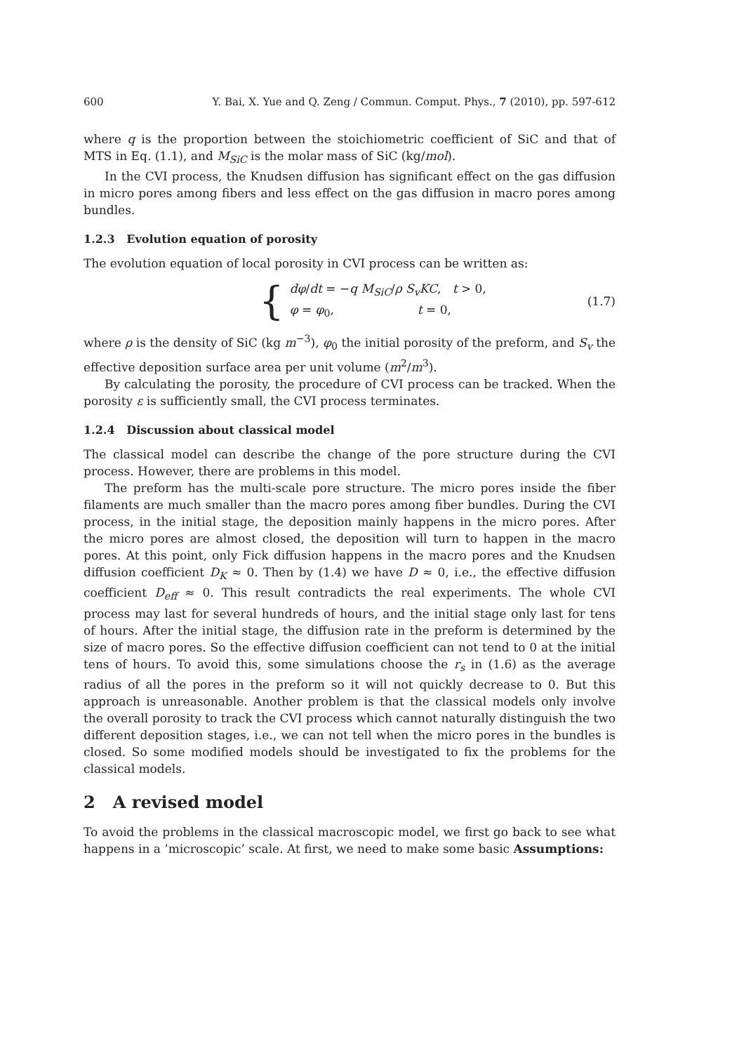600 Y. Bai, X. Yue and Q. Zeng / Commun. Comput. Phys., 7 (2010), pp. 597-612
where q is the proportion between the stoichiometric coefficient of SiC and that of MTS in Eq. (1.1), and M<sub>SiC</sub> is the molar mass of SiC (kg/mol).
In the CVI process, the Knudsen diffusion has significant effect on the gas diffusion in micro pores among fibers and less effect on the gas diffusion in macro pores among bundles.
1.2.3 Evolution equation of porosity
The evolution equation of local porosity in CVI process can be written as:
{
dφ/dt = −q M<sub>SiC</sub>/ρ S<sub>v</sub>KC, t > 0,
φ = φ<sub>0</sub>, t = 0,
(1.7)
where ρ is the density of SiC (kg m<sup>−3</sup>), φ<sub>0</sub> the initial porosity of the preform, and S<sub>v</sub> the effective deposition surface area per unit volume (m<sup>2</sup>/m<sup>3</sup>).
By calculating the porosity, the procedure of CVI process can be tracked. When the porosity ε is sufficiently small, the CVI process terminates.
1.2.4 Discussion about classical model
The classical model can describe the change of the pore structure during the CVI process. However, there are problems in this model.
The preform has the multi-scale pore structure. The micro pores inside the fiber filaments are much smaller than the macro pores among fiber bundles. During the CVI process, in the initial stage, the deposition mainly happens in the micro pores. After the micro pores are almost closed, the deposition will turn to happen in the macro pores. At this point, only Fick diffusion happens in the macro pores and the Knudsen diffusion coefficient D<sub>K</sub> ≈ 0. Then by (1.4) we have D ≈ 0, i.e., the effective diffusion coefficient D<sub>eff</sub> ≈ 0. This result contradicts the real experiments. The whole CVI process may last for several hundreds of hours, and the initial stage only last for tens of hours. After the initial stage, the diffusion rate in the preform is determined by the size of macro pores. So the effective diffusion coefficient can not tend to 0 at the initial tens of hours. To avoid this, some simulations choose the r<sub>s</sub> in (1.6) as the average radius of all the pores in the preform so it will not quickly decrease to 0. But this approach is unreasonable. Another problem is that the classical models only involve the overall porosity to track the CVI process which cannot naturally distinguish the two different deposition stages, i.e., we can not tell when the micro pores in the bundles is closed. So some modified models should be investigated to fix the problems for the classical models.
2 A revised model
To avoid the problems in the classical macroscopic model, we first go back to see what happens in a ’microscopic’ scale. At first, we need to make some basic Assumptions: